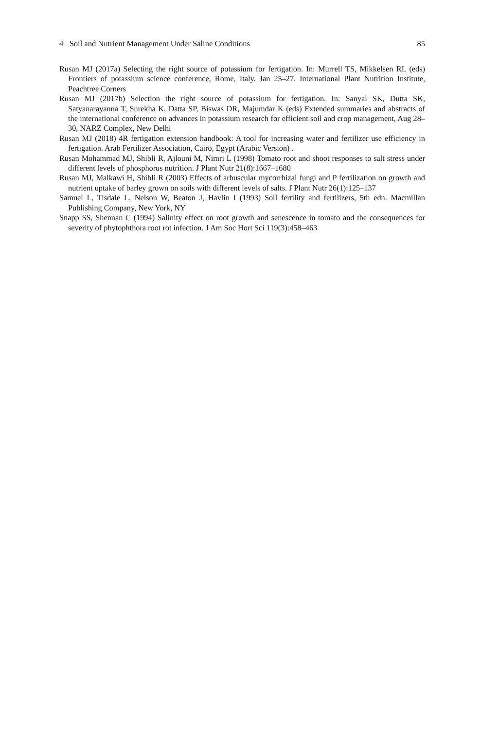4 Soil and Nutrient Management Under Saline Conditions 85
Rusan MJ (2017a) Selecting the right source of potassium for fertigation. In: Murrell TS, Mikkelsen RL (eds) Frontiers of potassium science conference, Rome, Italy. Jan 25–27. International Plant Nutrition Institute, Peachtree Corners
Rusan MJ (2017b) Selection the right source of potassium for fertigation. In: Sanyal SK, Dutta SK, Satyanarayanna T, Surekha K, Datta SP, Biswas DR, Majumdar K (eds) Extended summaries and abstracts of the international conference on advances in potassium research for efficient soil and crop management, Aug 28–30, NARZ Complex, New Delhi
Rusan MJ (2018) 4R fertigation extension handbook: A tool for increasing water and fertilizer use efficiency in fertigation. Arab Fertilizer Association, Cairo, Egypt (Arabic Version) .
Rusan Mohammad MJ, Shibli R, Ajlouni M, Nimri L (1998) Tomato root and shoot responses to salt stress under different levels of phosphorus nutrition. J Plant Nutr 21(8):1667–1680
Rusan MJ, Malkawi H, Shibli R (2003) Effects of arbuscular mycorrhizal fungi and P fertilization on growth and nutrient uptake of barley grown on soils with different levels of salts. J Plant Nutr 26(1):125–137
Samuel L, Tisdale L, Nelson W, Beaton J, Havlin I (1993) Soil fertility and fertilizers, 5th edn. Macmillan Publishing Company, New York, NY
Snapp SS, Shennan C (1994) Salinity effect on root growth and senescence in tomato and the consequences for severity of phytophthora root rot infection. J Am Soc Hort Sci 119(3):458–463